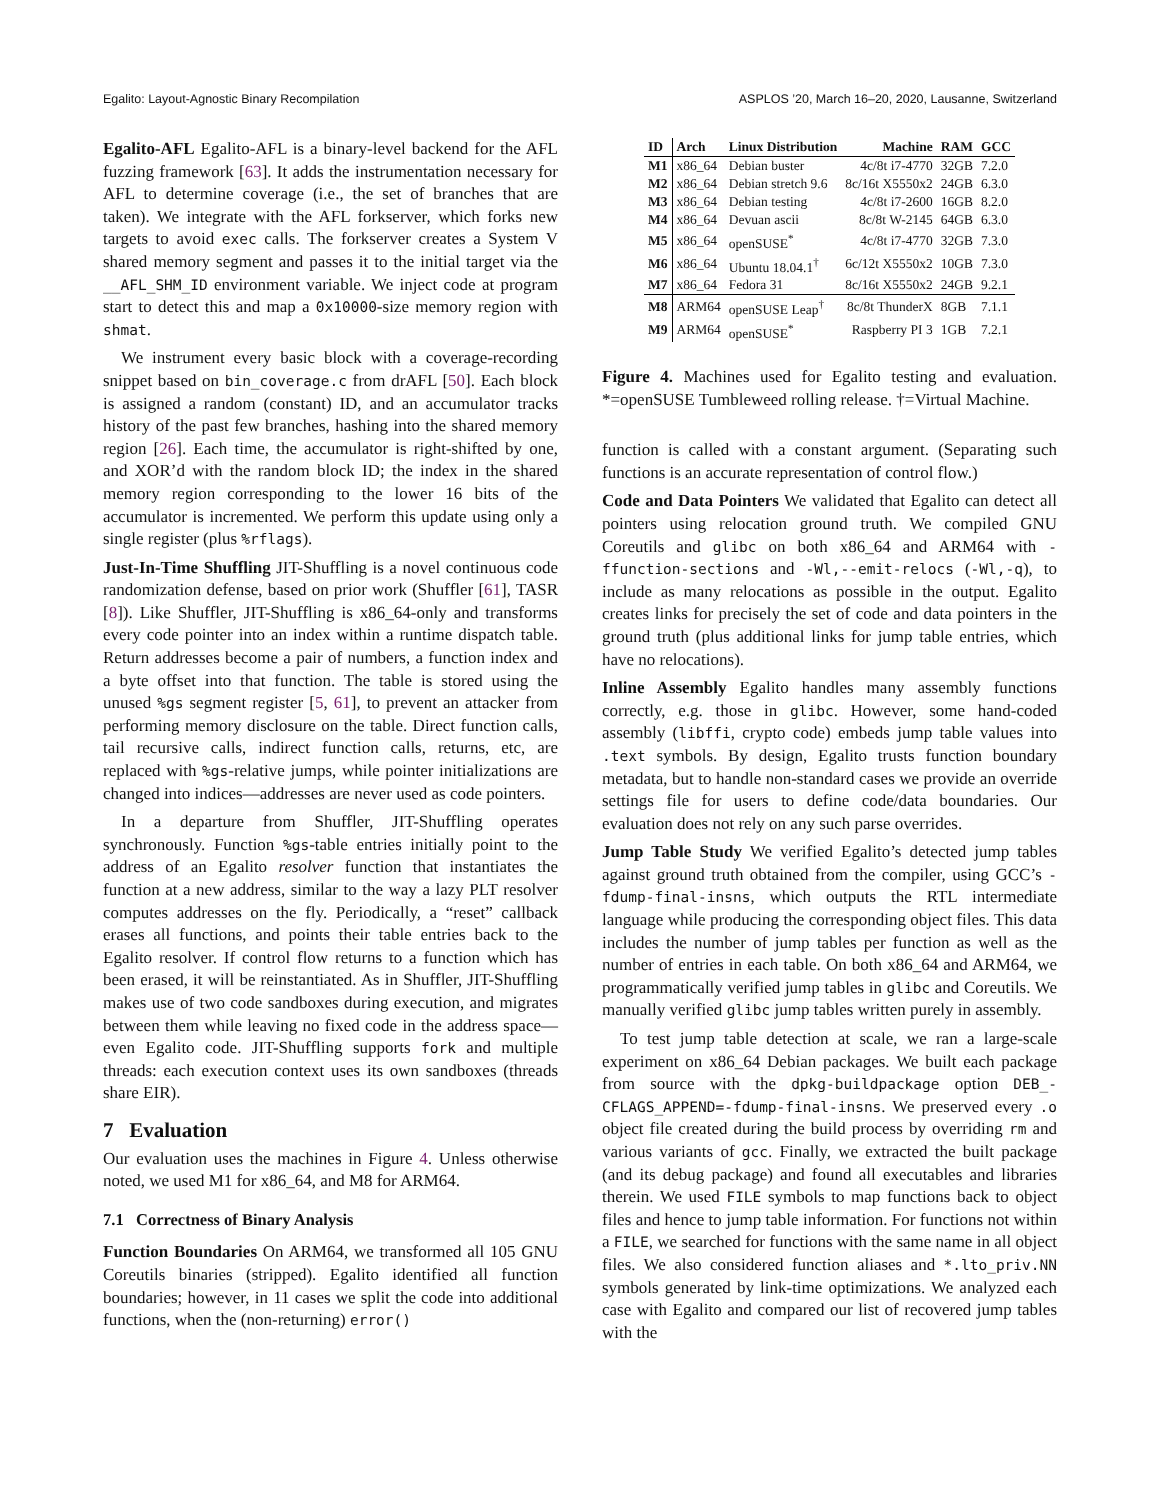Egalito: Layout-Agnostic Binary Recompilation ASPLOS ’20, March 16–20, 2020, Lausanne, Switzerland
Egalito-AFL Egalito-AFL is a binary-level backend for the AFL fuzzing framework [63]. It adds the instrumentation necessary for AFL to determine coverage (i.e., the set of branches that are taken). We integrate with the AFL forkserver, which forks new targets to avoid exec calls. The forkserver creates a System V shared memory segment and passes it to the initial target via the __AFL_SHM_ID environment variable. We inject code at program start to detect this and map a 0x10000-size memory region with shmat.
We instrument every basic block with a coverage-recording snippet based on bin_coverage.c from drAFL [50]. Each block is assigned a random (constant) ID, and an accumulator tracks history of the past few branches, hashing into the shared memory region [26]. Each time, the accumulator is right-shifted by one, and XOR’d with the random block ID; the index in the shared memory region corresponding to the lower 16 bits of the accumulator is incremented. We perform this update using only a single register (plus %rflags).
Just-In-Time Shuffling JIT-Shuffling is a novel continuous code randomization defense, based on prior work (Shuffler [61], TASR [8]). Like Shuffler, JIT-Shuffling is x86_64-only and transforms every code pointer into an index within a runtime dispatch table. Return addresses become a pair of numbers, a function index and a byte offset into that function. The table is stored using the unused %gs segment register [5, 61], to prevent an attacker from performing memory disclosure on the table. Direct function calls, tail recursive calls, indirect function calls, returns, etc, are replaced with %gs-relative jumps, while pointer initializations are changed into indices—addresses are never used as code pointers.
In a departure from Shuffler, JIT-Shuffling operates synchronously. Function %gs-table entries initially point to the address of an Egalito resolver function that instantiates the function at a new address, similar to the way a lazy PLT resolver computes addresses on the fly. Periodically, a “reset” callback erases all functions, and points their table entries back to the Egalito resolver. If control flow returns to a function which has been erased, it will be reinstantiated. As in Shuffler, JIT-Shuffling makes use of two code sandboxes during execution, and migrates between them while leaving no fixed code in the address space—even Egalito code. JIT-Shuffling supports fork and multiple threads: each execution context uses its own sandboxes (threads share EIR).
7 Evaluation
Our evaluation uses the machines in Figure 4. Unless otherwise noted, we used M1 for x86_64, and M8 for ARM64.
7.1 Correctness of Binary Analysis
Function Boundaries On ARM64, we transformed all 105 GNU Coreutils binaries (stripped). Egalito identified all function boundaries; however, in 11 cases we split the code into additional functions, when the (non-returning) error()
| ID | Arch | Linux Distribution | Machine | RAM | GCC |
| --- | --- | --- | --- | --- | --- |
| M1 | x86_64 | Debian buster | 4c/8t i7-4770 | 32GB | 7.2.0 |
| M2 | x86_64 | Debian stretch 9.6 | 8c/16t X5550x2 | 24GB | 6.3.0 |
| M3 | x86_64 | Debian testing | 4c/8t i7-2600 | 16GB | 8.2.0 |
| M4 | x86_64 | Devuan ascii | 8c/8t W-2145 | 64GB | 6.3.0 |
| M5 | x86_64 | openSUSE<sup>*</sup> | 4c/8t i7-4770 | 32GB | 7.3.0 |
| M6 | x86_64 | Ubuntu 18.04.1<sup>†</sup> | 6c/12t X5550x2 | 10GB | 7.3.0 |
| M7 | x86_64 | Fedora 31 | 8c/16t X5550x2 | 24GB | 9.2.1 |
| M8 | ARM64 | openSUSE Leap<sup>†</sup> | 8c/8t ThunderX | 8GB | 7.1.1 |
| M9 | ARM64 | openSUSE<sup>*</sup> | Raspberry PI 3 | 1GB | 7.2.1 |
Figure 4. Machines used for Egalito testing and evaluation. *=openSUSE Tumbleweed rolling release. †=Virtual Machine.
function is called with a constant argument. (Separating such functions is an accurate representation of control flow.)
Code and Data Pointers We validated that Egalito can detect all pointers using relocation ground truth. We compiled GNU Coreutils and glibc on both x86_64 and ARM64 with -ffunction-sections and -Wl,--emit-relocs (-Wl,-q), to include as many relocations as possible in the output. Egalito creates links for precisely the set of code and data pointers in the ground truth (plus additional links for jump table entries, which have no relocations).
Inline Assembly Egalito handles many assembly functions correctly, e.g. those in glibc. However, some hand-coded assembly (libffi, crypto code) embeds jump table values into .text symbols. By design, Egalito trusts function boundary metadata, but to handle non-standard cases we provide an override settings file for users to define code/data boundaries. Our evaluation does not rely on any such parse overrides.
Jump Table Study We verified Egalito’s detected jump tables against ground truth obtained from the compiler, using GCC’s -fdump-final-insns, which outputs the RTL intermediate language while producing the corresponding object files. This data includes the number of jump tables per function as well as the number of entries in each table. On both x86_64 and ARM64, we programmatically verified jump tables in glibc and Coreutils. We manually verified glibc jump tables written purely in assembly.
To test jump table detection at scale, we ran a large-scale experiment on x86_64 Debian packages. We built each package from source with the dpkg-buildpackage option DEB_-CFLAGS_APPEND=-fdump-final-insns. We preserved every .o object file created during the build process by overriding rm and various variants of gcc. Finally, we extracted the built package (and its debug package) and found all executables and libraries therein. We used FILE symbols to map functions back to object files and hence to jump table information. For functions not within a FILE, we searched for functions with the same name in all object files. We also considered function aliases and *.lto_priv.NN symbols generated by link-time optimizations. We analyzed each case with Egalito and compared our list of recovered jump tables with the